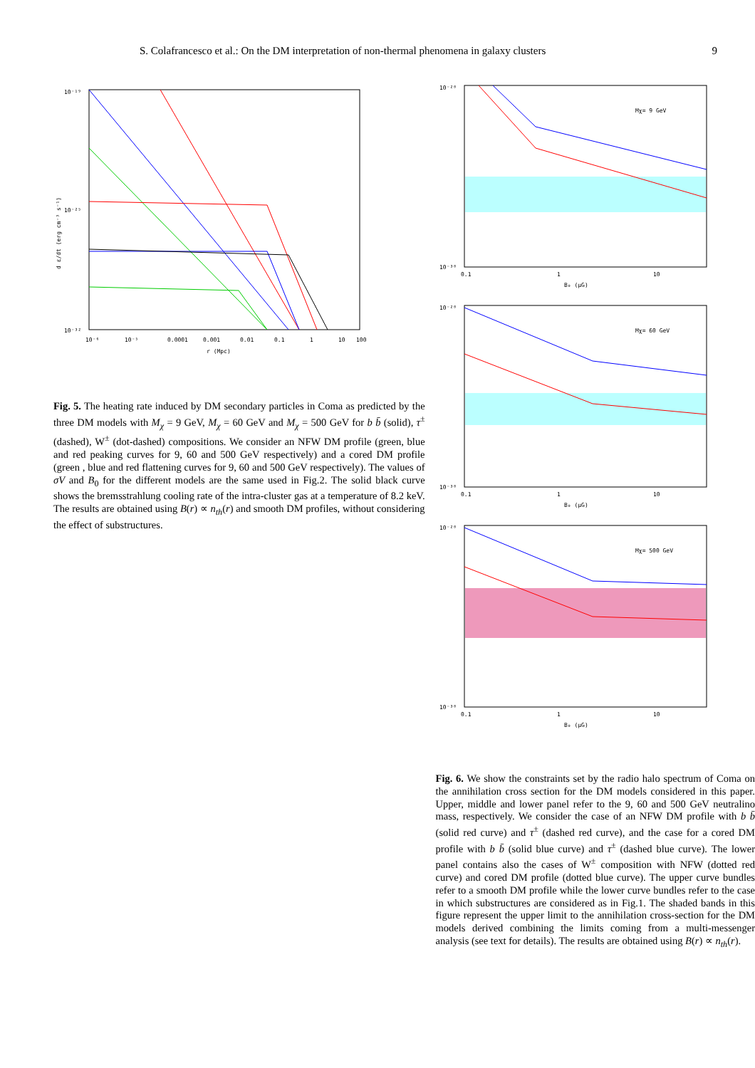S. Colafrancesco et al.: On the DM interpretation of non-thermal phenomena in galaxy clusters 9
10⁻¹⁹
10⁻²⁵
10⁻³²
10⁻⁶
10⁻⁵
0.0001
0.001
0.01
0.1
1
10
100
r (Mpc)
d ε/dt (erg cm⁻³ s⁻¹)
Fig. 5. The heating rate induced by DM secondary particles in Coma as predicted by the three DM models with M<sub>χ</sub> = 9 GeV, M<sub>χ</sub> = 60 GeV and M<sub>χ</sub> = 500 GeV for b b̄ (solid), τ<sup>±</sup> (dashed), W<sup>±</sup> (dot-dashed) compositions. We consider an NFW DM profile (green, blue and red peaking curves for 9, 60 and 500 GeV respectively) and a cored DM profile (green , blue and red flattening curves for 9, 60 and 500 GeV respectively). The values of σV and B<sub>0</sub> for the different models are the same used in Fig.2. The solid black curve shows the bremsstrahlung cooling rate of the intra-cluster gas at a temperature of 8.2 keV. The results are obtained using B(r) ∝ n<sub>th</sub>(r) and smooth DM profiles, without considering the effect of substructures.
10⁻²⁰
10⁻³⁰
0.1
1
10
B₀ (μG)
Mχ= 9 GeV
10⁻²⁰
10⁻³⁰
0.1
1
10
B₀ (μG)
Mχ= 60 GeV
10⁻²⁰
10⁻³⁰
0.1
1
10
B₀ (μG)
Mχ= 500 GeV
Fig. 6. We show the constraints set by the radio halo spectrum of Coma on the annihilation cross section for the DM models considered in this paper. Upper, middle and lower panel refer to the 9, 60 and 500 GeV neutralino mass, respectively. We consider the case of an NFW DM profile with b b̄ (solid red curve) and τ<sup>±</sup> (dashed red curve), and the case for a cored DM profile with b b̄ (solid blue curve) and τ<sup>±</sup> (dashed blue curve). The lower panel contains also the cases of W<sup>±</sup> composition with NFW (dotted red curve) and cored DM profile (dotted blue curve). The upper curve bundles refer to a smooth DM profile while the lower curve bundles refer to the case in which substructures are considered as in Fig.1. The shaded bands in this figure represent the upper limit to the annihilation cross-section for the DM models derived combining the limits coming from a multi-messenger analysis (see text for details). The results are obtained using B(r) ∝ n<sub>th</sub>(r).